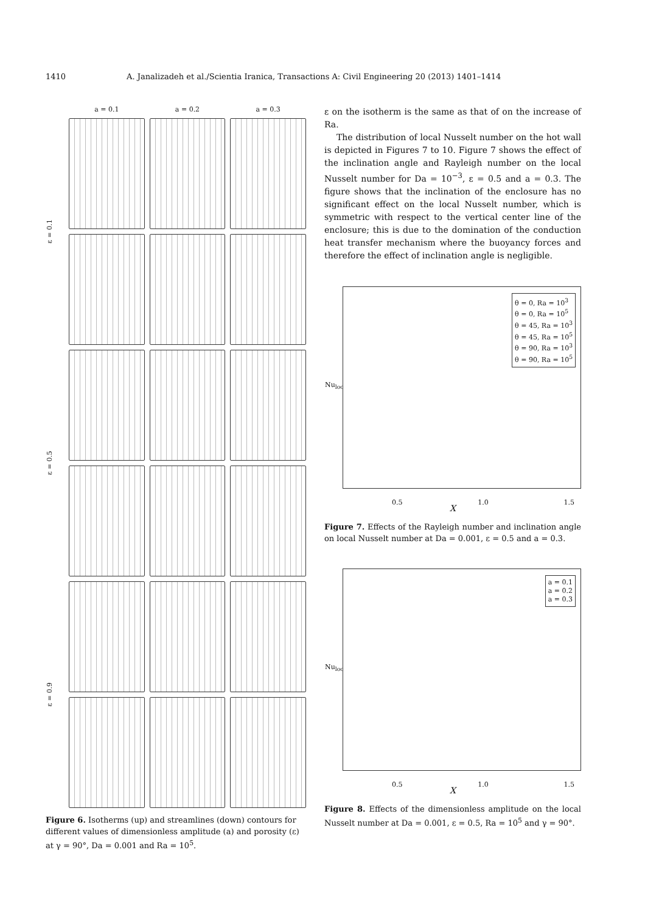1410 A. Janalizadeh et al./Scientia Iranica, Transactions A: Civil Engineering 20 (2013) 1401–1414
a = 0.1
a = 0.2
a = 0.3
ε = 0.1
ε = 0.5
ε = 0.9
Figure 6. Isotherms (up) and streamlines (down) contours for different values of dimensionless amplitude (a) and porosity (ε) at γ = 90°, Da = 0.001 and Ra = 10<sup>5</sup>.
ε on the isotherm is the same as that of on the increase of Ra.
The distribution of local Nusselt number on the hot wall is depicted in Figures 7 to 10. Figure 7 shows the effect of the inclination angle and Rayleigh number on the local Nusselt number for Da = 10<sup>−3</sup>, ε = 0.5 and a = 0.3. The figure shows that the inclination of the enclosure has no significant effect on the local Nusselt number, which is symmetric with respect to the vertical center line of the enclosure; this is due to the domination of the conduction heat transfer mechanism where the buoyancy forces and therefore the effect of inclination angle is negligible.
θ = 0, Ra = 10<sup>3</sup>
θ = 0, Ra = 10<sup>5</sup>
θ = 45, Ra = 10<sup>3</sup>
θ = 45, Ra = 10<sup>5</sup>
θ = 90, Ra = 10<sup>3</sup>
θ = 90, Ra = 10<sup>5</sup>
Nu<sub>loc</sub>
0.5 1.0 1.5
X
Figure 7. Effects of the Rayleigh number and inclination angle on local Nusselt number at Da = 0.001, ε = 0.5 and a = 0.3.
a = 0.1
a = 0.2
a = 0.3
Nu<sub>loc</sub>
0.5 1.0 1.5
X
Figure 8. Effects of the dimensionless amplitude on the local Nusselt number at Da = 0.001, ε = 0.5, Ra = 10<sup>5</sup> and γ = 90°.